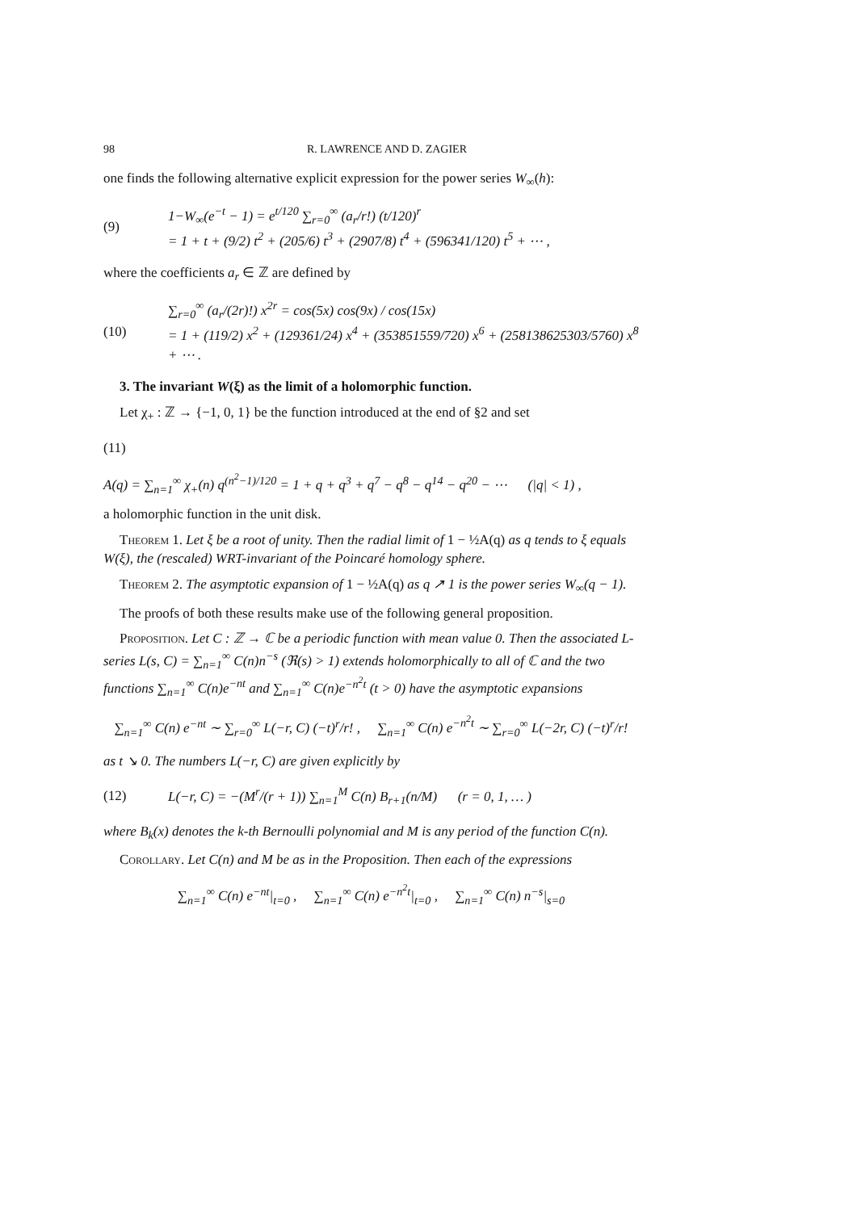98 R. LAWRENCE AND D. ZAGIER
one finds the following alternative explicit expression for the power series W<sub>∞</sub>(h):
(9)
1−W<sub>∞</sub>(e<sup>−t</sup> − 1) = e<sup>t/120</sup> ∑<sub>r=0</sub><sup>∞</sup> (a<sub>r</sub>/r!) (t/120)<sup>r</sup>
= 1 + t + (9/2) t<sup>2</sup> + (205/6) t<sup>3</sup> + (2907/8) t<sup>4</sup> + (596341/120) t<sup>5</sup> + ⋯ ,
where the coefficients a<sub>r</sub> ∈ ℤ are defined by
(10)
∑<sub>r=0</sub><sup>∞</sup> (a<sub>r</sub>/(2r)!) x<sup>2r</sup> = cos(5x) cos(9x) / cos(15x)
= 1 + (119/2) x<sup>2</sup> + (129361/24) x<sup>4</sup> + (353851559/720) x<sup>6</sup> + (258138625303/5760) x<sup>8</sup> + ⋯ .
3. The invariant W(ξ) as the limit of a holomorphic function.
Let χ<sub>+</sub> : ℤ → {−1, 0, 1} be the function introduced at the end of §2 and set
(11)
A(q) = ∑<sub>n=1</sub><sup>∞</sup> χ<sub>+</sub>(n) q<sup>(n<sup>2</sup>−1)/120</sup> = 1 + q + q<sup>3</sup> + q<sup>7</sup> − q<sup>8</sup> − q<sup>14</sup> − q<sup>20</sup> − ⋯ (|q| < 1) ,
a holomorphic function in the unit disk.
Theorem 1. Let ξ be a root of unity. Then the radial limit of 1 − ½A(q) as q tends to ξ equals W(ξ), the (rescaled) WRT-invariant of the Poincaré homology sphere.
Theorem 2. The asymptotic expansion of 1 − ½A(q) as q ↗ 1 is the power series W<sub>∞</sub>(q − 1).
The proofs of both these results make use of the following general proposition.
Proposition. Let C : ℤ → ℂ be a periodic function with mean value 0. Then the associated L-series L(s, C) = ∑<sub>n=1</sub><sup>∞</sup> C(n)n<sup>−s</sup> (ℜ(s) > 1) extends holomorphically to all of ℂ and the two functions ∑<sub>n=1</sub><sup>∞</sup> C(n)e<sup>−nt</sup> and ∑<sub>n=1</sub><sup>∞</sup> C(n)e<sup>−n<sup>2</sup>t</sup> (t > 0) have the asymptotic expansions
∑<sub>n=1</sub><sup>∞</sup> C(n) e<sup>−nt</sup> ∼ ∑<sub>r=0</sub><sup>∞</sup> L(−r, C) (−t)<sup>r</sup>/r! , ∑<sub>n=1</sub><sup>∞</sup> C(n) e<sup>−n<sup>2</sup>t</sup> ∼ ∑<sub>r=0</sub><sup>∞</sup> L(−2r, C) (−t)<sup>r</sup>/r!
as t ↘ 0. The numbers L(−r, C) are given explicitly by
(12)
L(−r, C) = −(M<sup>r</sup>/(r + 1)) ∑<sub>n=1</sub><sup>M</sup> C(n) B<sub>r+1</sub>(n/M) (r = 0, 1, … )
where B<sub>k</sub>(x) denotes the k-th Bernoulli polynomial and M is any period of the function C(n).
Corollary. Let C(n) and M be as in the Proposition. Then each of the expressions
∑<sub>n=1</sub><sup>∞</sup> C(n) e<sup>−nt</sup>|<sub>t=0</sub> , ∑<sub>n=1</sub><sup>∞</sup> C(n) e<sup>−n<sup>2</sup>t</sup>|<sub>t=0</sub> , ∑<sub>n=1</sub><sup>∞</sup> C(n) n<sup>−s</sup>|<sub>s=0</sub>